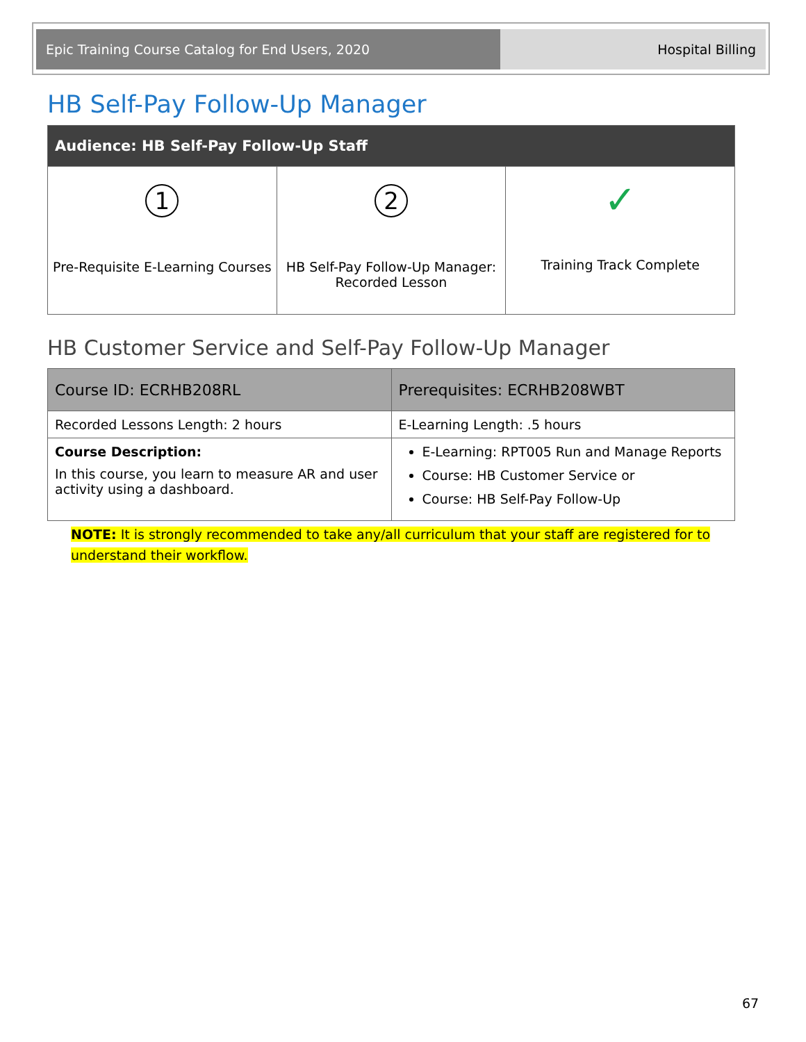| Epic Training Course Catalog for End Users, 2020 | Hospital Billing |
HB Self-Pay Follow-Up Manager
| Audience: HB Self-Pay Follow-Up Staff | | |
| --- | --- | --- |
| 1 Pre-Requisite E-Learning Courses | 2 HB Self-Pay Follow-Up Manager: Recorded Lesson | ✓ Training Track Complete |
HB Customer Service and Self-Pay Follow-Up Manager
| Course ID: ECRHB208RL | Prerequisites: ECRHB208WBT |
| Recorded Lessons Length: 2 hours | E-Learning Length: .5 hours |
| Course Description: In this course, you learn to measure AR and user activity using a dashboard. | E-Learning: RPT005 Run and Manage Reports Course: HB Customer Service or Course: HB Self-Pay Follow-Up |
NOTE: It is strongly recommended to take any/all curriculum that your staff are registered for to understand their workflow.
67